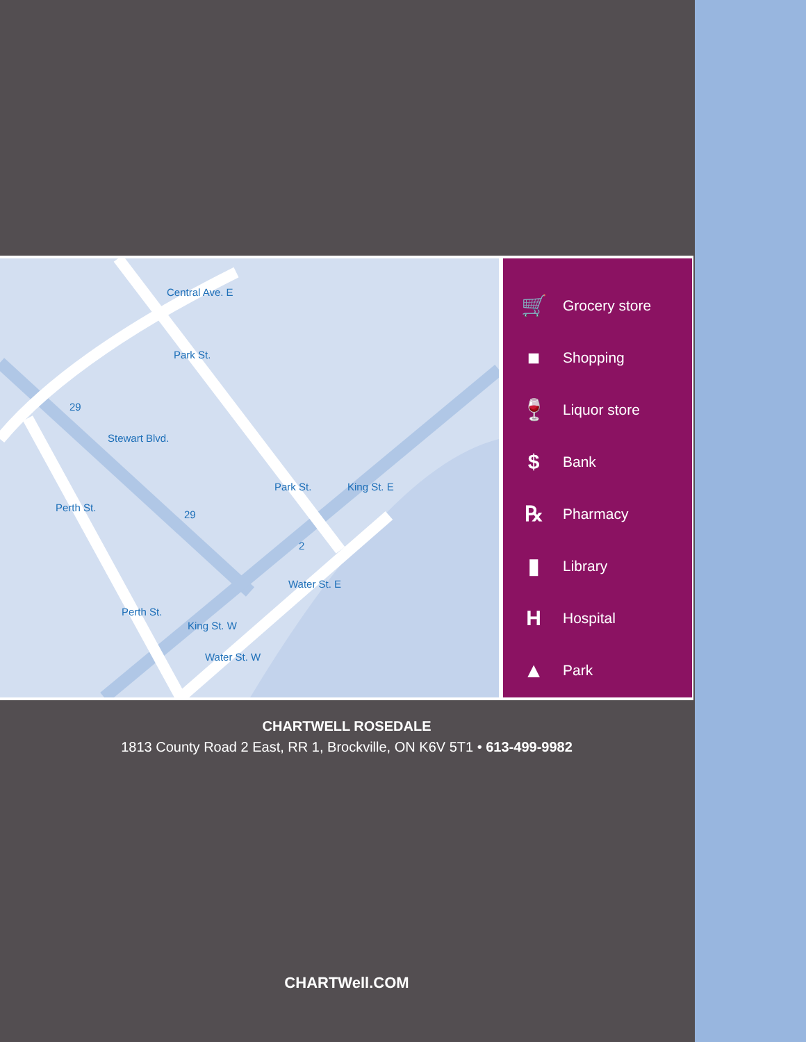Central Ave. E
Park St.
29
Stewart Blvd.
Perth St.
Park St.
29
King St. E
2
Water St. E
Perth St.
King St. W
Water St. W
🛒 Grocery store
■ Shopping
🍷 Liquor store
$ Bank
℞ Pharmacy
▮ Library
H Hospital
▲ Park
CHARTWELL ROSEDALE
1813 County Road 2 East, RR 1, Brockville, ON K6V 5T1 • 613-499-9982
CHARTWell.COM